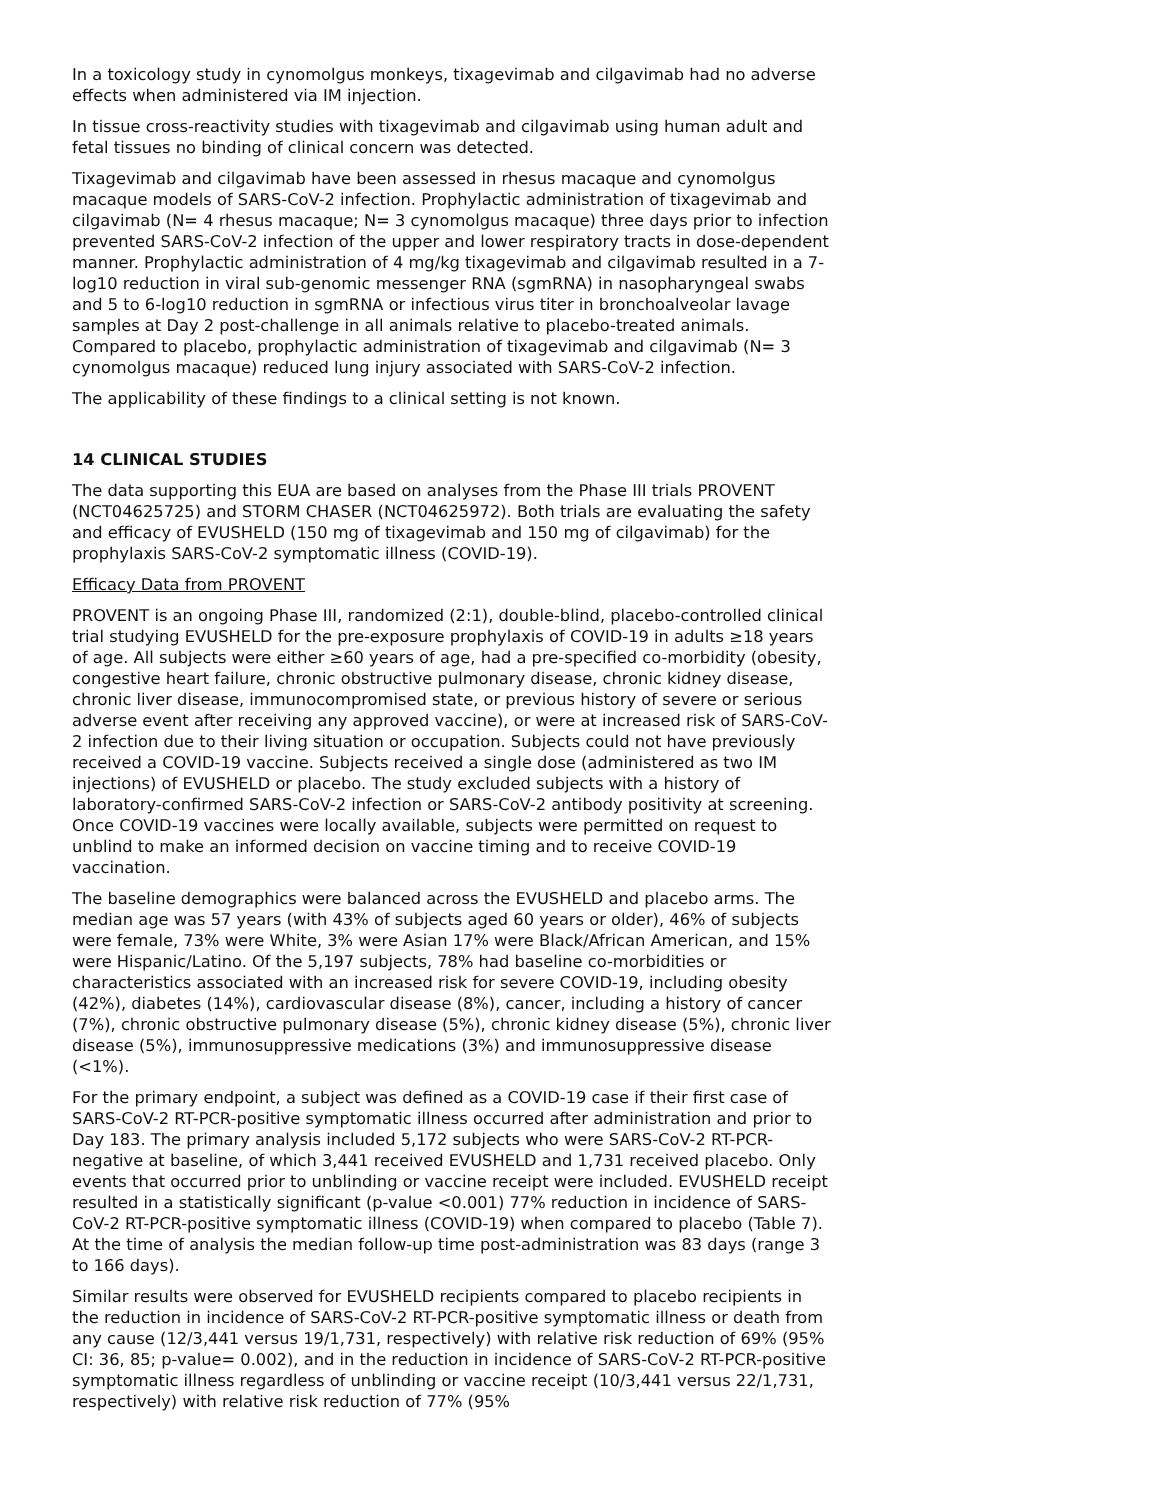In a toxicology study in cynomolgus monkeys, tixagevimab and cilgavimab had no adverse effects when administered via IM injection.
In tissue cross-reactivity studies with tixagevimab and cilgavimab using human adult and fetal tissues no binding of clinical concern was detected.
Tixagevimab and cilgavimab have been assessed in rhesus macaque and cynomolgus macaque models of SARS-CoV-2 infection. Prophylactic administration of tixagevimab and cilgavimab (N= 4 rhesus macaque; N= 3 cynomolgus macaque) three days prior to infection prevented SARS-CoV-2 infection of the upper and lower respiratory tracts in dose-dependent manner. Prophylactic administration of 4 mg/kg tixagevimab and cilgavimab resulted in a 7-log10 reduction in viral sub-genomic messenger RNA (sgmRNA) in nasopharyngeal swabs and 5 to 6-log10 reduction in sgmRNA or infectious virus titer in bronchoalveolar lavage samples at Day 2 post-challenge in all animals relative to placebo-treated animals. Compared to placebo, prophylactic administration of tixagevimab and cilgavimab (N= 3 cynomolgus macaque) reduced lung injury associated with SARS-CoV-2 infection.
The applicability of these findings to a clinical setting is not known.
14 CLINICAL STUDIES
The data supporting this EUA are based on analyses from the Phase III trials PROVENT (NCT04625725) and STORM CHASER (NCT04625972). Both trials are evaluating the safety and efficacy of EVUSHELD (150 mg of tixagevimab and 150 mg of cilgavimab) for the prophylaxis SARS-CoV-2 symptomatic illness (COVID-19).
Efficacy Data from PROVENT
PROVENT is an ongoing Phase III, randomized (2:1), double-blind, placebo-controlled clinical trial studying EVUSHELD for the pre-exposure prophylaxis of COVID-19 in adults ≥18 years of age. All subjects were either ≥60 years of age, had a pre-specified co-morbidity (obesity, congestive heart failure, chronic obstructive pulmonary disease, chronic kidney disease, chronic liver disease, immunocompromised state, or previous history of severe or serious adverse event after receiving any approved vaccine), or were at increased risk of SARS-CoV-2 infection due to their living situation or occupation. Subjects could not have previously received a COVID-19 vaccine. Subjects received a single dose (administered as two IM injections) of EVUSHELD or placebo. The study excluded subjects with a history of laboratory-confirmed SARS-CoV-2 infection or SARS-CoV-2 antibody positivity at screening. Once COVID-19 vaccines were locally available, subjects were permitted on request to unblind to make an informed decision on vaccine timing and to receive COVID-19 vaccination.
The baseline demographics were balanced across the EVUSHELD and placebo arms. The median age was 57 years (with 43% of subjects aged 60 years or older), 46% of subjects were female, 73% were White, 3% were Asian 17% were Black/African American, and 15% were Hispanic/Latino. Of the 5,197 subjects, 78% had baseline co-morbidities or characteristics associated with an increased risk for severe COVID-19, including obesity (42%), diabetes (14%), cardiovascular disease (8%), cancer, including a history of cancer (7%), chronic obstructive pulmonary disease (5%), chronic kidney disease (5%), chronic liver disease (5%), immunosuppressive medications (3%) and immunosuppressive disease (<1%).
For the primary endpoint, a subject was defined as a COVID-19 case if their first case of SARS-CoV-2 RT-PCR-positive symptomatic illness occurred after administration and prior to Day 183. The primary analysis included 5,172 subjects who were SARS-CoV-2 RT-PCR-negative at baseline, of which 3,441 received EVUSHELD and 1,731 received placebo. Only events that occurred prior to unblinding or vaccine receipt were included. EVUSHELD receipt resulted in a statistically significant (p-value <0.001) 77% reduction in incidence of SARS-CoV-2 RT-PCR-positive symptomatic illness (COVID-19) when compared to placebo (Table 7). At the time of analysis the median follow-up time post-administration was 83 days (range 3 to 166 days).
Similar results were observed for EVUSHELD recipients compared to placebo recipients in the reduction in incidence of SARS-CoV-2 RT-PCR-positive symptomatic illness or death from any cause (12/3,441 versus 19/1,731, respectively) with relative risk reduction of 69% (95% CI: 36, 85; p-value= 0.002), and in the reduction in incidence of SARS-CoV-2 RT-PCR-positive symptomatic illness regardless of unblinding or vaccine receipt (10/3,441 versus 22/1,731, respectively) with relative risk reduction of 77% (95%